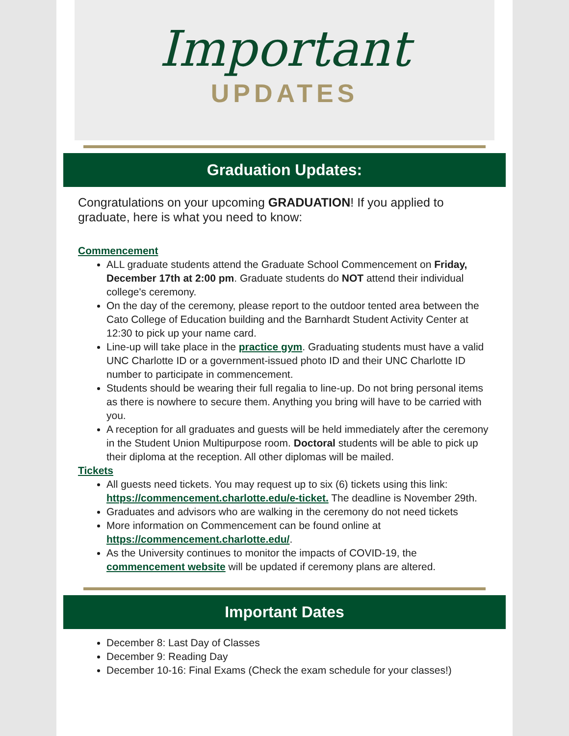Important
UPDATES
Graduation Updates:
Congratulations on your upcoming GRADUATION! If you applied to graduate, here is what you need to know:
Commencement
ALL graduate students attend the Graduate School Commencement on Friday, December 17th at 2:00 pm. Graduate students do NOT attend their individual college's ceremony.
On the day of the ceremony, please report to the outdoor tented area between the Cato College of Education building and the Barnhardt Student Activity Center at 12:30 to pick up your name card.
Line-up will take place in the practice gym. Graduating students must have a valid UNC Charlotte ID or a government-issued photo ID and their UNC Charlotte ID number to participate in commencement.
Students should be wearing their full regalia to line-up. Do not bring personal items as there is nowhere to secure them. Anything you bring will have to be carried with you.
A reception for all graduates and guests will be held immediately after the ceremony in the Student Union Multipurpose room. Doctoral students will be able to pick up their diploma at the reception. All other diplomas will be mailed.
Tickets
All guests need tickets. You may request up to six (6) tickets using this link: https://commencement.charlotte.edu/e-ticket. The deadline is November 29th.
Graduates and advisors who are walking in the ceremony do not need tickets
More information on Commencement can be found online at https://commencement.charlotte.edu/.
As the University continues to monitor the impacts of COVID-19, the commencement website will be updated if ceremony plans are altered.
Important Dates
December 8: Last Day of Classes
December 9: Reading Day
December 10-16: Final Exams (Check the exam schedule for your classes!)